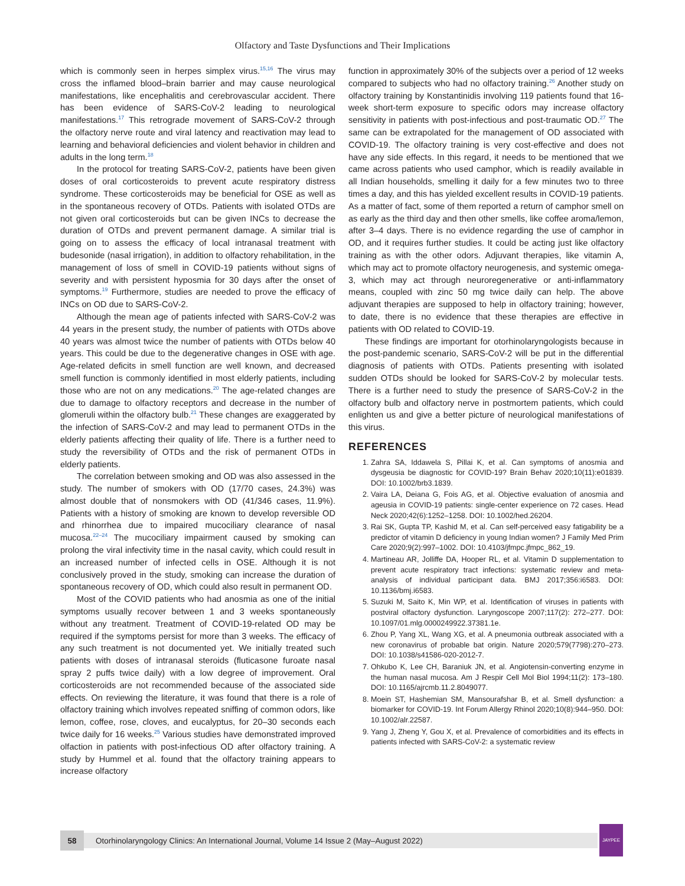Olfactory and Taste Dysfunctions and Their Implications
which is commonly seen in herpes simplex virus.<sup>15,16</sup> The virus may cross the inflamed blood–brain barrier and may cause neurological manifestations, like encephalitis and cerebrovascular accident. There has been evidence of SARS-CoV-2 leading to neurological manifestations.<sup>17</sup> This retrograde movement of SARS-CoV-2 through the olfactory nerve route and viral latency and reactivation may lead to learning and behavioral deficiencies and violent behavior in children and adults in the long term.<sup>18</sup>
In the protocol for treating SARS-CoV-2, patients have been given doses of oral corticosteroids to prevent acute respiratory distress syndrome. These corticosteroids may be beneficial for OSE as well as in the spontaneous recovery of OTDs. Patients with isolated OTDs are not given oral corticosteroids but can be given INCs to decrease the duration of OTDs and prevent permanent damage. A similar trial is going on to assess the efficacy of local intranasal treatment with budesonide (nasal irrigation), in addition to olfactory rehabilitation, in the management of loss of smell in COVID-19 patients without signs of severity and with persistent hyposmia for 30 days after the onset of symptoms.<sup>19</sup> Furthermore, studies are needed to prove the efficacy of INCs on OD due to SARS-CoV-2.
Although the mean age of patients infected with SARS-CoV-2 was 44 years in the present study, the number of patients with OTDs above 40 years was almost twice the number of patients with OTDs below 40 years. This could be due to the degenerative changes in OSE with age. Age-related deficits in smell function are well known, and decreased smell function is commonly identified in most elderly patients, including those who are not on any medications.<sup>20</sup> The age-related changes are due to damage to olfactory receptors and decrease in the number of glomeruli within the olfactory bulb.<sup>21</sup> These changes are exaggerated by the infection of SARS-CoV-2 and may lead to permanent OTDs in the elderly patients affecting their quality of life. There is a further need to study the reversibility of OTDs and the risk of permanent OTDs in elderly patients.
The correlation between smoking and OD was also assessed in the study. The number of smokers with OD (17/70 cases, 24.3%) was almost double that of nonsmokers with OD (41/346 cases, 11.9%). Patients with a history of smoking are known to develop reversible OD and rhinorrhea due to impaired mucociliary clearance of nasal mucosa.<sup>22–24</sup> The mucociliary impairment caused by smoking can prolong the viral infectivity time in the nasal cavity, which could result in an increased number of infected cells in OSE. Although it is not conclusively proved in the study, smoking can increase the duration of spontaneous recovery of OD, which could also result in permanent OD.
Most of the COVID patients who had anosmia as one of the initial symptoms usually recover between 1 and 3 weeks spontaneously without any treatment. Treatment of COVID-19-related OD may be required if the symptoms persist for more than 3 weeks. The efficacy of any such treatment is not documented yet. We initially treated such patients with doses of intranasal steroids (fluticasone furoate nasal spray 2 puffs twice daily) with a low degree of improvement. Oral corticosteroids are not recommended because of the associated side effects. On reviewing the literature, it was found that there is a role of olfactory training which involves repeated sniffing of common odors, like lemon, coffee, rose, cloves, and eucalyptus, for 20–30 seconds each twice daily for 16 weeks.<sup>25</sup> Various studies have demonstrated improved olfaction in patients with post-infectious OD after olfactory training. A study by Hummel et al. found that the olfactory training appears to increase olfactory
function in approximately 30% of the subjects over a period of 12 weeks compared to subjects who had no olfactory training.<sup>26</sup> Another study on olfactory training by Konstantinidis involving 119 patients found that 16-week short-term exposure to specific odors may increase olfactory sensitivity in patients with post-infectious and post-traumatic OD.<sup>27</sup> The same can be extrapolated for the management of OD associated with COVID-19. The olfactory training is very cost-effective and does not have any side effects. In this regard, it needs to be mentioned that we came across patients who used camphor, which is readily available in all Indian households, smelling it daily for a few minutes two to three times a day, and this has yielded excellent results in COVID-19 patients. As a matter of fact, some of them reported a return of camphor smell on as early as the third day and then other smells, like coffee aroma/lemon, after 3–4 days. There is no evidence regarding the use of camphor in OD, and it requires further studies. It could be acting just like olfactory training as with the other odors. Adjuvant therapies, like vitamin A, which may act to promote olfactory neurogenesis, and systemic omega-3, which may act through neuroregenerative or anti-inflammatory means, coupled with zinc 50 mg twice daily can help. The above adjuvant therapies are supposed to help in olfactory training; however, to date, there is no evidence that these therapies are effective in patients with OD related to COVID-19.
These findings are important for otorhinolaryngologists because in the post-pandemic scenario, SARS-CoV-2 will be put in the differential diagnosis of patients with OTDs. Patients presenting with isolated sudden OTDs should be looked for SARS-CoV-2 by molecular tests. There is a further need to study the presence of SARS-CoV-2 in the olfactory bulb and olfactory nerve in postmortem patients, which could enlighten us and give a better picture of neurological manifestations of this virus.
REFERENCES
1. Zahra SA, Iddawela S, Pillai K, et al. Can symptoms of anosmia and dysgeusia be diagnostic for COVID-19? Brain Behav 2020;10(11):e01839. DOI: 10.1002/brb3.1839.
2. Vaira LA, Deiana G, Fois AG, et al. Objective evaluation of anosmia and ageusia in COVID-19 patients: single-center experience on 72 cases. Head Neck 2020;42(6):1252–1258. DOI: 10.1002/hed.26204.
3. Rai SK, Gupta TP, Kashid M, et al. Can self-perceived easy fatigability be a predictor of vitamin D deficiency in young Indian women? J Family Med Prim Care 2020;9(2):997–1002. DOI: 10.4103/jfmpc.jfmpc_862_19.
4. Martineau AR, Jolliffe DA, Hooper RL, et al. Vitamin D supplementation to prevent acute respiratory tract infections: systematic review and meta-analysis of individual participant data. BMJ 2017;356:i6583. DOI: 10.1136/bmj.i6583.
5. Suzuki M, Saito K, Min WP, et al. Identification of viruses in patients with postviral olfactory dysfunction. Laryngoscope 2007;117(2): 272–277. DOI: 10.1097/01.mlg.0000249922.37381.1e.
6. Zhou P, Yang XL, Wang XG, et al. A pneumonia outbreak associated with a new coronavirus of probable bat origin. Nature 2020;579(7798):270–273. DOI: 10.1038/s41586-020-2012-7.
7. Ohkubo K, Lee CH, Baraniuk JN, et al. Angiotensin-converting enzyme in the human nasal mucosa. Am J Respir Cell Mol Biol 1994;11(2): 173–180. DOI: 10.1165/ajrcmb.11.2.8049077.
8. Moein ST, Hashemian SM, Mansourafshar B, et al. Smell dysfunction: a biomarker for COVID-19. Int Forum Allergy Rhinol 2020;10(8):944–950. DOI: 10.1002/alr.22587.
9. Yang J, Zheng Y, Gou X, et al. Prevalence of comorbidities and its effects in patients infected with SARS-CoV-2: a systematic review
58
Otorhinolaryngology Clinics: An International Journal, Volume 14 Issue 2 (May–August 2022)
JAYPEE